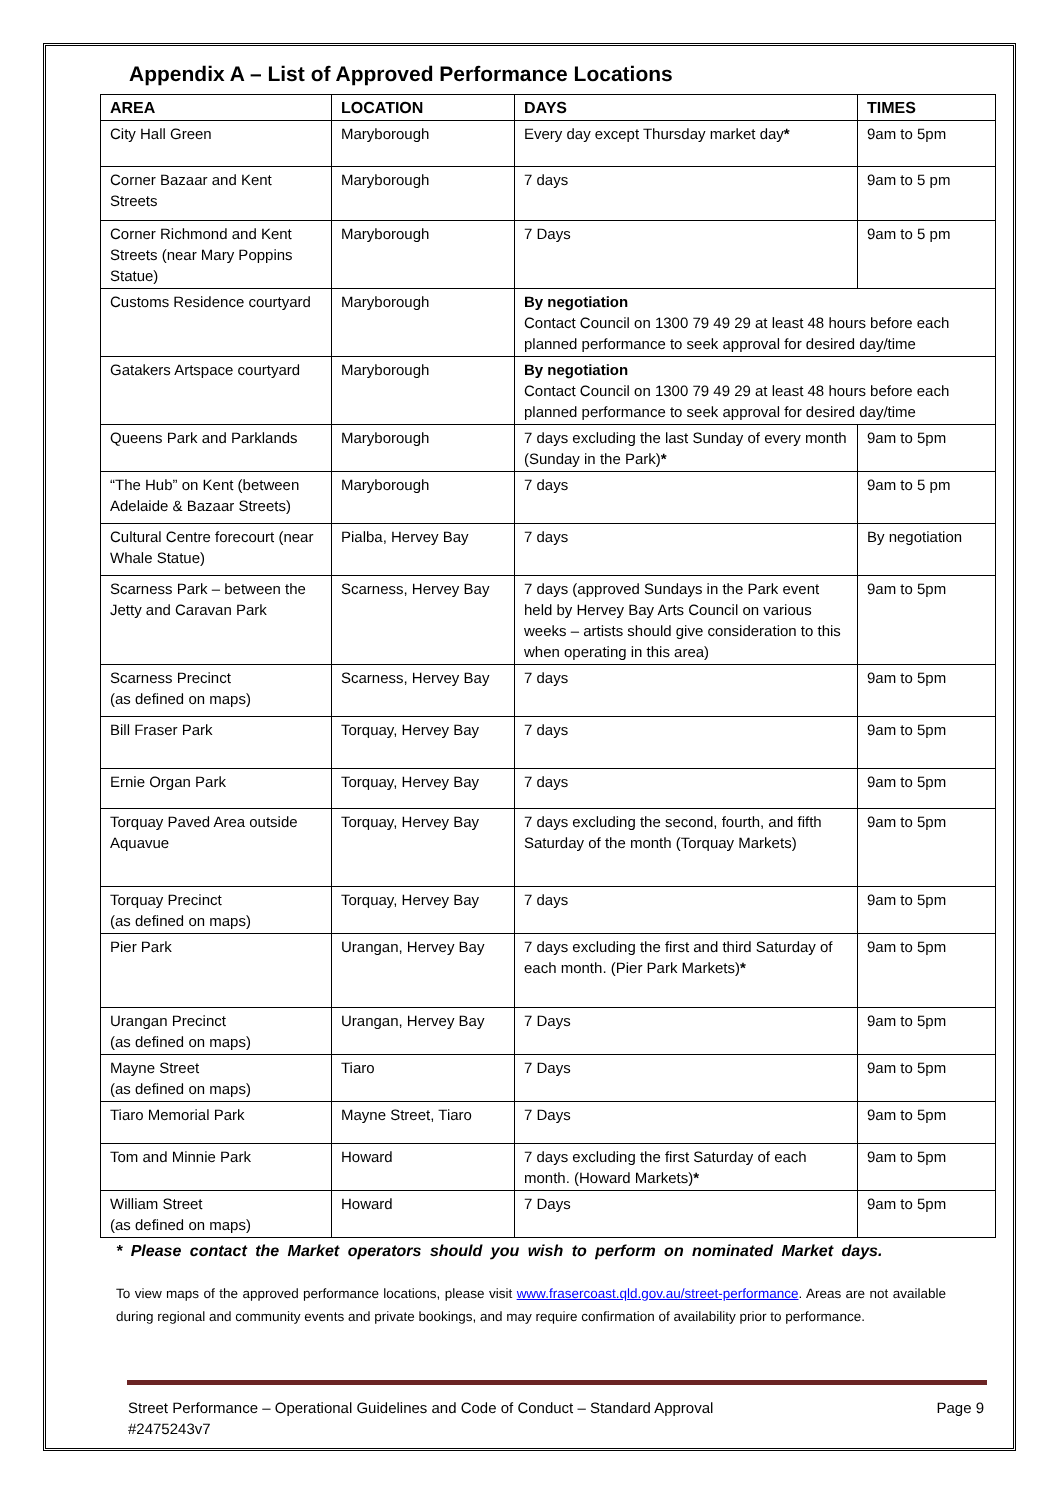Appendix A – List of Approved Performance Locations
| AREA | LOCATION | DAYS | TIMES |
| --- | --- | --- | --- |
| City Hall Green | Maryborough | Every day except Thursday market day * | 9am to 5pm |
| Corner Bazaar and Kent Streets | Maryborough | 7 days | 9am to 5 pm |
| Corner Richmond and Kent Streets (near Mary Poppins Statue) | Maryborough | 7 Days | 9am to 5 pm |
| Customs Residence courtyard | Maryborough | By negotiation Contact Council on 1300 79 49 29 at least 48 hours before each planned performance to seek approval for desired day/time | |
| Gatakers Artspace courtyard | Maryborough | By negotiation Contact Council on 1300 79 49 29 at least 48 hours before each planned performance to seek approval for desired day/time | |
| Queens Park and Parklands | Maryborough | 7 days excluding the last Sunday of every month (Sunday in the Park) * | 9am to 5pm |
| “The Hub” on Kent (between Adelaide & Bazaar Streets) | Maryborough | 7 days | 9am to 5 pm |
| Cultural Centre forecourt (near Whale Statue) | Pialba, Hervey Bay | 7 days | By negotiation |
| Scarness Park – between the Jetty and Caravan Park | Scarness, Hervey Bay | 7 days (approved Sundays in the Park event held by Hervey Bay Arts Council on various weeks – artists should give consideration to this when operating in this area) | 9am to 5pm |
| Scarness Precinct (as defined on maps) | Scarness, Hervey Bay | 7 days | 9am to 5pm |
| Bill Fraser Park | Torquay, Hervey Bay | 7 days | 9am to 5pm |
| Ernie Organ Park | Torquay, Hervey Bay | 7 days | 9am to 5pm |
| Torquay Paved Area outside Aquavue | Torquay, Hervey Bay | 7 days excluding the second, fourth, and fifth Saturday of the month (Torquay Markets) | 9am to 5pm |
| Torquay Precinct (as defined on maps) | Torquay, Hervey Bay | 7 days | 9am to 5pm |
| Pier Park | Urangan, Hervey Bay | 7 days excluding the first and third Saturday of each month. (Pier Park Markets) * | 9am to 5pm |
| Urangan Precinct (as defined on maps) | Urangan, Hervey Bay | 7 Days | 9am to 5pm |
| Mayne Street (as defined on maps) | Tiaro | 7 Days | 9am to 5pm |
| Tiaro Memorial Park | Mayne Street, Tiaro | 7 Days | 9am to 5pm |
| Tom and Minnie Park | Howard | 7 days excluding the first Saturday of each month. (Howard Markets) * | 9am to 5pm |
| William Street (as defined on maps) | Howard | 7 Days | 9am to 5pm |
* Please contact the Market operators should you wish to perform on nominated Market days.
To view maps of the approved performance locations, please visit www.frasercoast.qld.gov.au/street-performance. Areas are not available during regional and community events and private bookings, and may require confirmation of availability prior to performance.
Street Performance – Operational Guidelines and Code of Conduct – Standard Approval
#2475243v7 Page 9